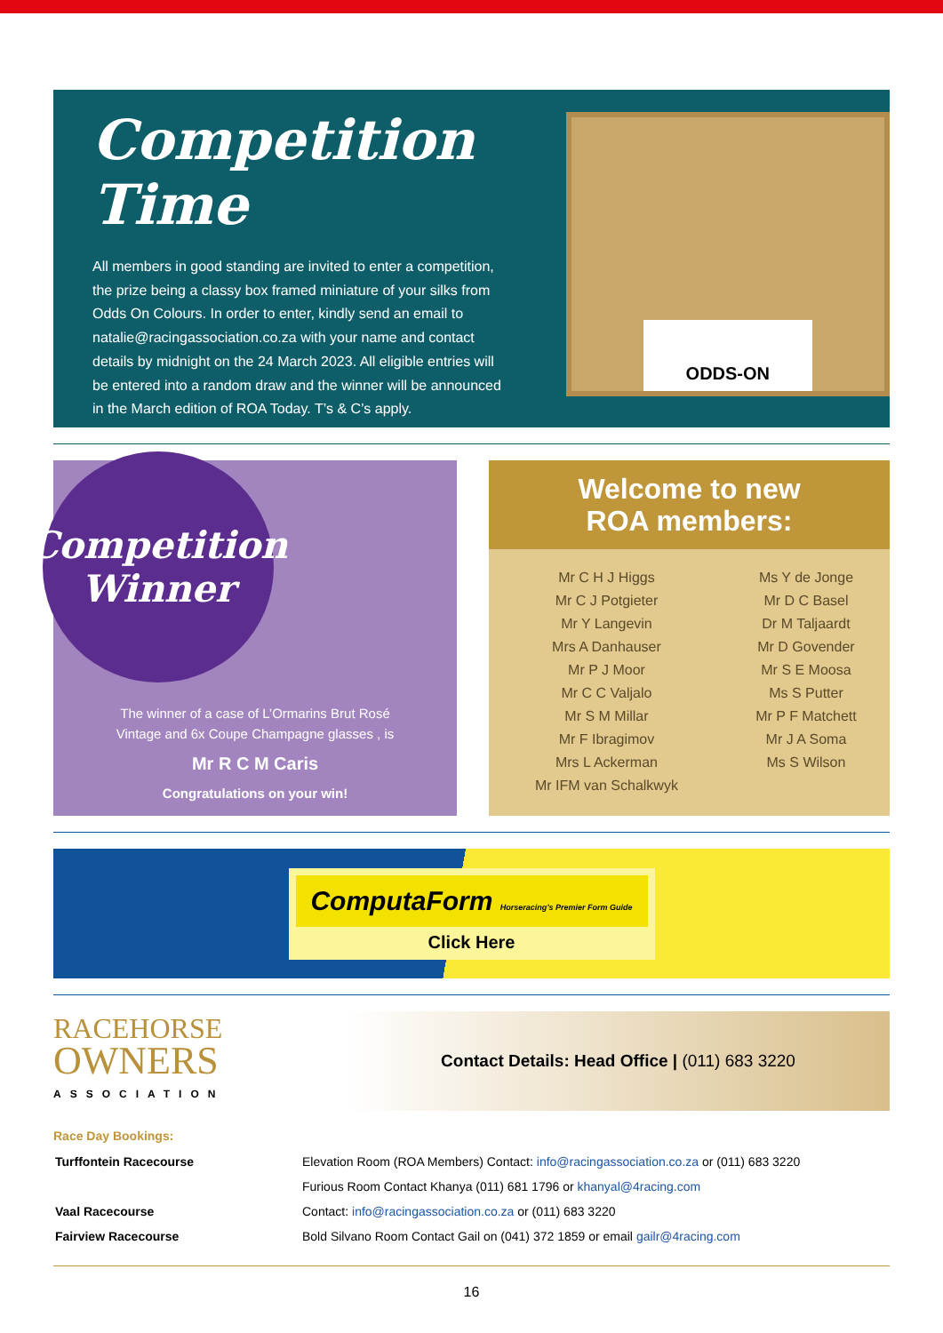Competition Time
All members in good standing are invited to enter a competition, the prize being a classy box framed miniature of your silks from Odds On Colours. In order to enter, kindly send an email to natalie@racingassociation.co.za with your name and contact details by midnight on the 24 March 2023. All eligible entries will be entered into a random draw and the winner will be announced in the March edition of ROA Today. T’s & C’s apply.
ODDS-ON
Competition
Winner
The winner of a case of L’Ormarins Brut Rosé
Vintage and 6x Coupe Champagne glasses , is
Mr R C M Caris
Congratulations on your win!
Welcome to new
ROA members:
| Mr C H J Higgs | Ms Y de Jonge |
| Mr C J Potgieter | Mr D C Basel |
| Mr Y Langevin | Dr M Taljaardt |
| Mrs A Danhauser | Mr D Govender |
| Mr P J Moor | Mr S E Moosa |
| Mr C C Valjalo | Ms S Putter |
| Mr S M Millar | Mr P F Matchett |
| Mr F Ibragimov | Mr J A Soma |
| Mrs L Ackerman | Ms S Wilson |
| Mr IFM van Schalkwyk | |
ComputaForm Horseracing’s Premier Form Guide
Click Here
RACEHORSE
OWNERS
ASSOCIATION
Contact Details: Head Office | (011) 683 3220
Race Day Bookings:
| Turffontein Racecourse | Elevation Room (ROA Members) Contact: info@racingassociation.co.za or (011) 683 3220 |
| | Furious Room Contact Khanya (011) 681 1796 or khanyal@4racing.com |
| Vaal Racecourse | Contact: info@racingassociation.co.za or (011) 683 3220 |
| Fairview Racecourse | Bold Silvano Room Contact Gail on (041) 372 1859 or email gailr@4racing.com |
16